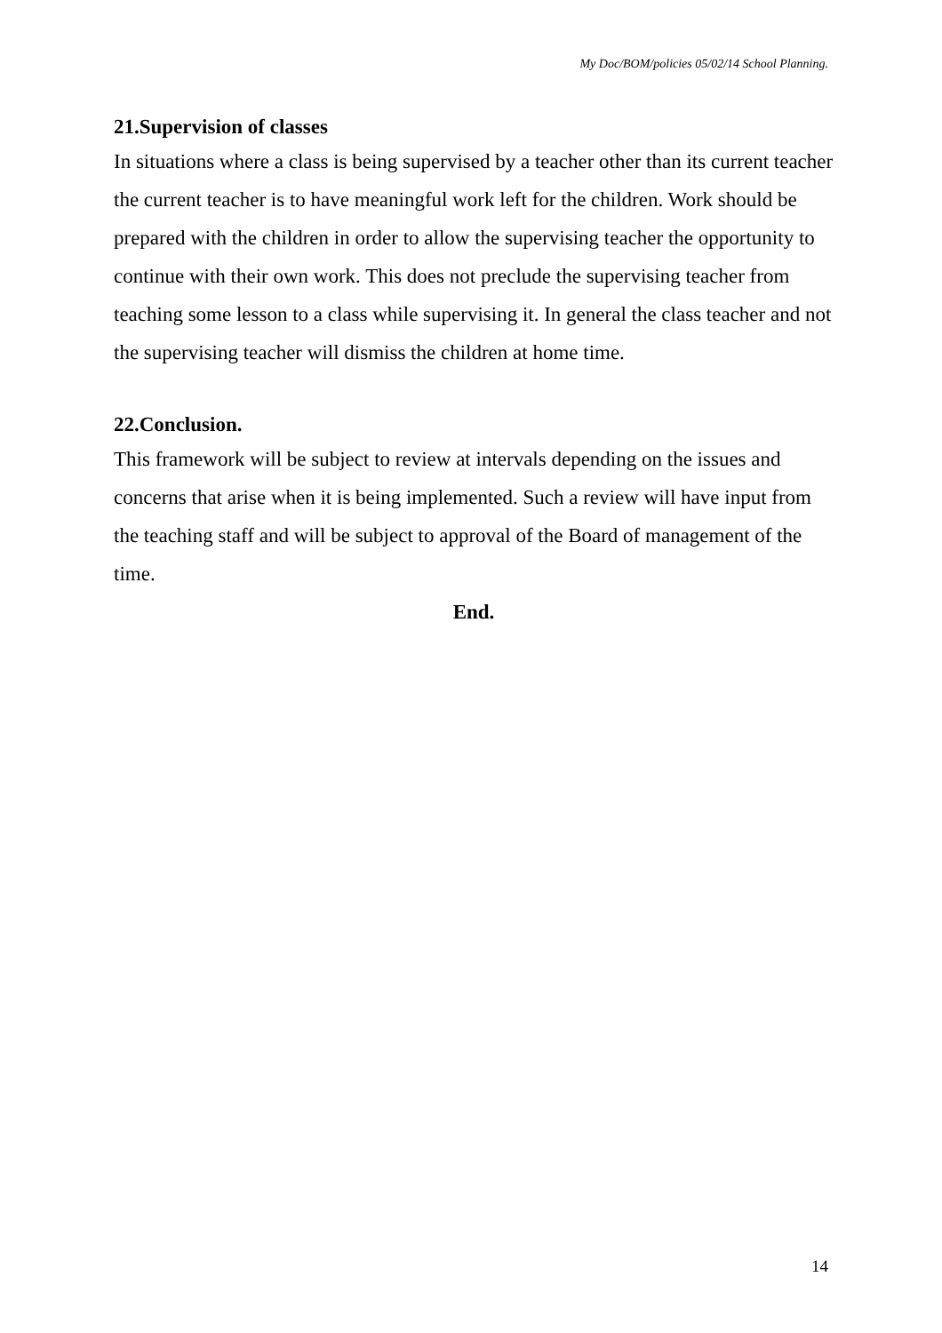My Doc/BOM/policies 05/02/14 School Planning.
21.Supervision of classes
In situations where a class is being supervised by a teacher other than its current teacher the current teacher is to have meaningful work left for the children. Work should be prepared with the children in order to allow the supervising teacher the opportunity to continue with their own work. This does not preclude the supervising teacher from teaching some lesson to a class while supervising it. In general the class teacher and not the supervising teacher will dismiss the children at home time.
22.Conclusion.
This framework will be subject to review at intervals depending on the issues and concerns that arise when it is being implemented. Such a review will have input from the teaching staff and will be subject to approval of the Board of management of the time.
End.
14